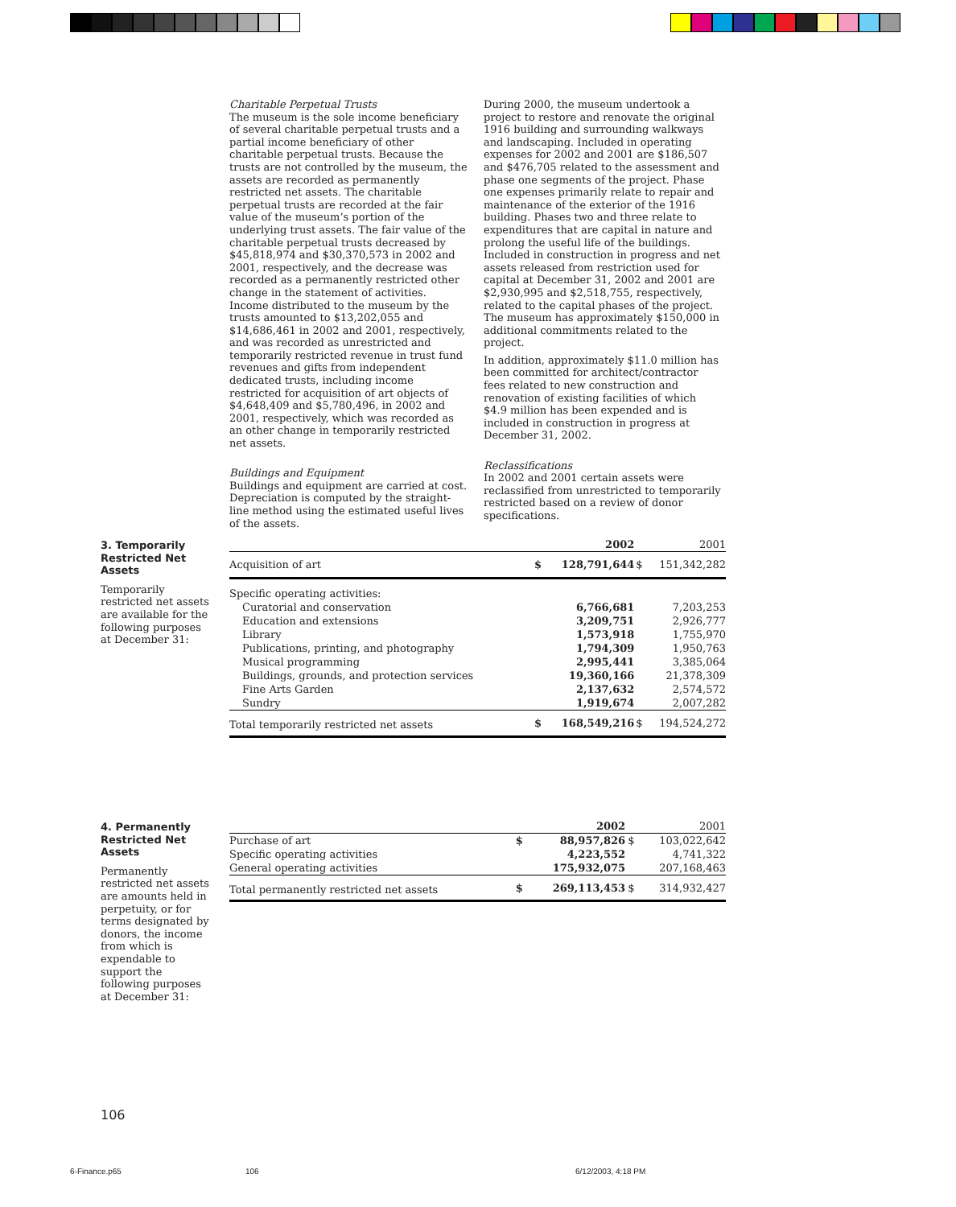Charitable Perpetual Trusts
The museum is the sole income beneficiary of several charitable perpetual trusts and a partial income beneficiary of other charitable perpetual trusts. Because the trusts are not controlled by the museum, the assets are recorded as permanently restricted net assets. The charitable perpetual trusts are recorded at the fair value of the museum’s portion of the underlying trust assets. The fair value of the charitable perpetual trusts decreased by $45,818,974 and $30,370,573 in 2002 and 2001, respectively, and the decrease was recorded as a permanently restricted other change in the statement of activities. Income distributed to the museum by the trusts amounted to $13,202,055 and $14,686,461 in 2002 and 2001, respectively, and was recorded as unrestricted and temporarily restricted revenue in trust fund revenues and gifts from independent dedicated trusts, including income restricted for acquisition of art objects of $4,648,409 and $5,780,496, in 2002 and 2001, respectively, which was recorded as an other change in temporarily restricted net assets.
Buildings and Equipment
Buildings and equipment are carried at cost. Depreciation is computed by the straight-line method using the estimated useful lives of the assets.
During 2000, the museum undertook a project to restore and renovate the original 1916 building and surrounding walkways and landscaping. Included in operating expenses for 2002 and 2001 are $186,507 and $476,705 related to the assessment and phase one segments of the project. Phase one expenses primarily relate to repair and maintenance of the exterior of the 1916 building. Phases two and three relate to expenditures that are capital in nature and prolong the useful life of the buildings. Included in construction in progress and net assets released from restriction used for capital at December 31, 2002 and 2001 are $2,930,995 and $2,518,755, respectively, related to the capital phases of the project. The museum has approximately $150,000 in additional commitments related to the project.
In addition, approximately $11.0 million has been committed for architect/contractor fees related to new construction and renovation of existing facilities of which $4.9 million has been expended and is included in construction in progress at December 31, 2002.
Reclassifications
In 2002 and 2001 certain assets were reclassified from unrestricted to temporarily restricted based on a review of donor specifications.
3. Temporarily Restricted Net Assets
Temporarily restricted net assets are available for the following purposes at December 31:
| | | 2002 | | 2001 |
| --- | --- | --- | --- | --- |
| Acquisition of art | $ | 128,791,644 | $ | 151,342,282 |
| Specific operating activities: | | | | |
| Curatorial and conservation | | 6,766,681 | | 7,203,253 |
| Education and extensions | | 3,209,751 | | 2,926,777 |
| Library | | 1,573,918 | | 1,755,970 |
| Publications, printing, and photography | | 1,794,309 | | 1,950,763 |
| Musical programming | | 2,995,441 | | 3,385,064 |
| Buildings, grounds, and protection services | | 19,360,166 | | 21,378,309 |
| Fine Arts Garden | | 2,137,632 | | 2,574,572 |
| Sundry | | 1,919,674 | | 2,007,282 |
| Total temporarily restricted net assets | $ | 168,549,216 | $ | 194,524,272 |
4. Permanently Restricted Net Assets
Permanently restricted net assets are amounts held in perpetuity, or for terms designated by donors, the income from which is expendable to support the following purposes at December 31:
| | | 2002 | | 2001 |
| --- | --- | --- | --- | --- |
| Purchase of art | $ | 88,957,826 | $ | 103,022,642 |
| Specific operating activities | | 4,223,552 | | 4,741,322 |
| General operating activities | | 175,932,075 | | 207,168,463 |
| Total permanently restricted net assets | $ | 269,113,453 | $ | 314,932,427 |
106
6-Finance.p65 106 6/12/2003, 4:18 PM